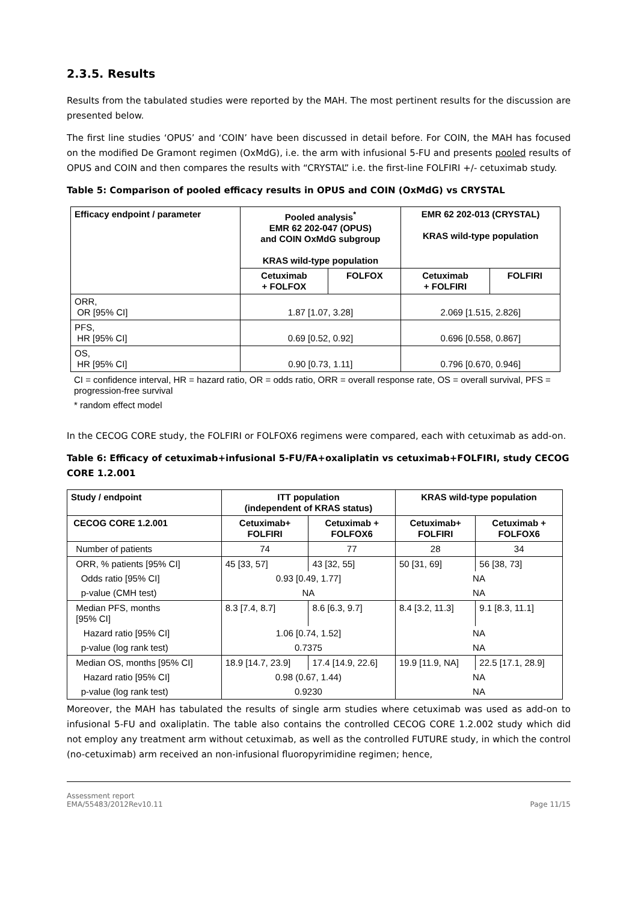2.3.5. Results
Results from the tabulated studies were reported by the MAH. The most pertinent results for the discussion are presented below.
The first line studies ‘OPUS’ and ‘COIN’ have been discussed in detail before. For COIN, the MAH has focused on the modified De Gramont regimen (OxMdG), i.e. the arm with infusional 5-FU and presents pooled results of OPUS and COIN and then compares the results with “CRYSTAL” i.e. the first-line FOLFIRI +/- cetuximab study.
Table 5: Comparison of pooled efficacy results in OPUS and COIN (OxMdG) vs CRYSTAL
| Efficacy endpoint / parameter | Pooled analysis<sup>*</sup> EMR 62 202-047 (OPUS) and COIN OxMdG subgroup KRAS wild-type population | | EMR 62 202-013 (CRYSTAL) KRAS wild-type population | |
| --- | --- | --- | --- | --- |
| | Cetuximab + FOLFOX | FOLFOX | Cetuximab + FOLFIRI | FOLFIRI |
| ORR, OR [95% CI] | 1.87 [1.07, 3.28] | | 2.069 [1.515, 2.826] | |
| PFS, HR [95% CI] | 0.69 [0.52, 0.92] | | 0.696 [0.558, 0.867] | |
| OS, HR [95% CI] | 0.90 [0.73, 1.11] | | 0.796 [0.670, 0.946] | |
CI = confidence interval, HR = hazard ratio, OR = odds ratio, ORR = overall response rate, OS = overall survival, PFS = progression-free survival
* random effect model
In the CECOG CORE study, the FOLFIRI or FOLFOX6 regimens were compared, each with cetuximab as add-on.
Table 6: Efficacy of cetuximab+infusional 5-FU/FA+oxaliplatin vs cetuximab+FOLFIRI, study CECOG CORE 1.2.001
| Study / endpoint | ITT population (independent of KRAS status) | | KRAS wild-type population | |
| --- | --- | --- | --- | --- |
| CECOG CORE 1.2.001 | Cetuximab+ FOLFIRI | Cetuximab + FOLFOX6 | Cetuximab+ FOLFIRI | Cetuximab + FOLFOX6 |
| Number of patients | 74 | 77 | 28 | 34 |
| ORR, % patients [95% CI] | 45 [33, 57] | 43 [32, 55] | 50 [31, 69] | 56 [38, 73] |
| Odds ratio [95% CI] | 0.93 [0.49, 1.77] | | NA | |
| p-value (CMH test) | NA | | NA | |
| Median PFS, months [95% CI] | 8.3 [7.4, 8.7] | 8.6 [6.3, 9.7] | 8.4 [3.2, 11.3] | 9.1 [8.3, 11.1] |
| Hazard ratio [95% CI] | 1.06 [0.74, 1.52] | | NA | |
| p-value (log rank test) | 0.7375 | | NA | |
| Median OS, months [95% CI] | 18.9 [14.7, 23.9] | 17.4 [14.9, 22.6] | 19.9 [11.9, NA] | 22.5 [17.1, 28.9] |
| Hazard ratio [95% CI] | 0.98 (0.67, 1.44) | | NA | |
| p-value (log rank test) | 0.9230 | | NA | |
Moreover, the MAH has tabulated the results of single arm studies where cetuximab was used as add-on to infusional 5-FU and oxaliplatin. The table also contains the controlled CECOG CORE 1.2.002 study which did not employ any treatment arm without cetuximab, as well as the controlled FUTURE study, in which the control (no-cetuximab) arm received an non-infusional fluoropyrimidine regimen; hence,
Assessment report
EMA/55483/2012Rev10.11
Page 11/15